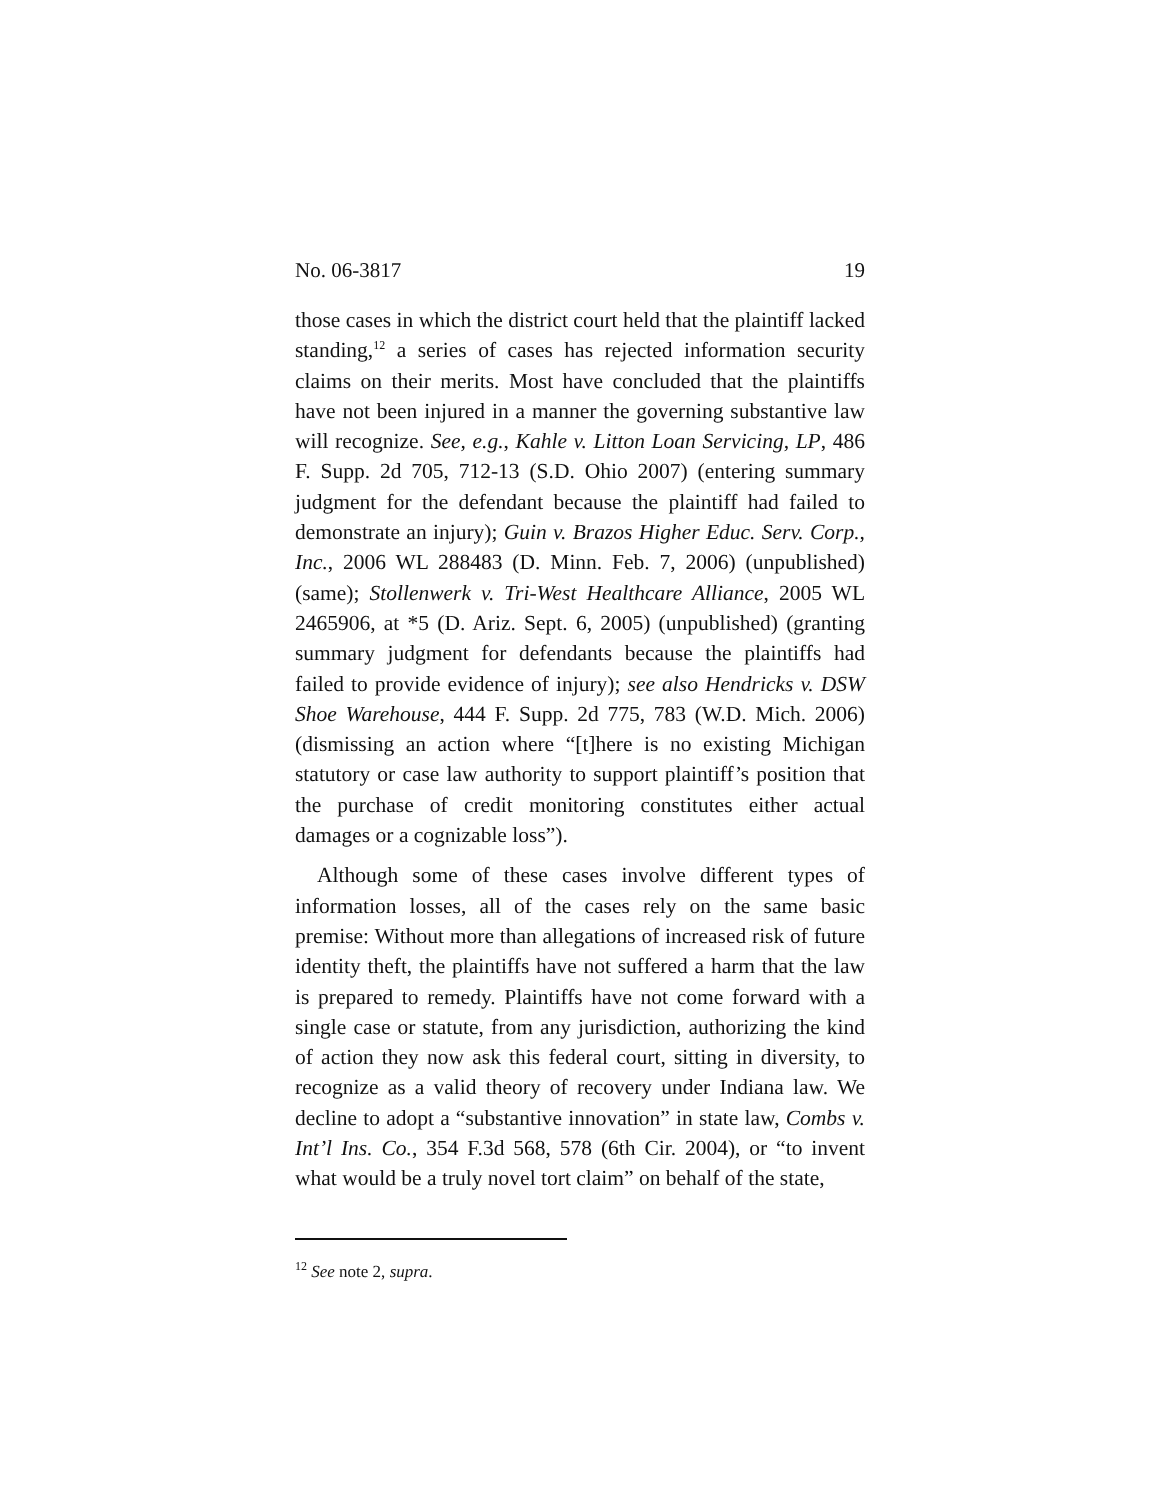No. 06-3817 19
those cases in which the district court held that the plaintiff lacked standing,<sup>12</sup> a series of cases has rejected information security claims on their merits. Most have concluded that the plaintiffs have not been injured in a manner the governing substantive law will recognize. See, e.g., Kahle v. Litton Loan Servicing, LP, 486 F. Supp. 2d 705, 712-13 (S.D. Ohio 2007) (entering summary judgment for the defendant because the plaintiff had failed to demonstrate an injury); Guin v. Brazos Higher Educ. Serv. Corp., Inc., 2006 WL 288483 (D. Minn. Feb. 7, 2006) (unpublished) (same); Stollenwerk v. Tri-West Healthcare Alliance, 2005 WL 2465906, at *5 (D. Ariz. Sept. 6, 2005) (unpublished) (granting summary judgment for defendants because the plaintiffs had failed to provide evidence of injury); see also Hendricks v. DSW Shoe Warehouse, 444 F. Supp. 2d 775, 783 (W.D. Mich. 2006) (dismissing an action where “[t]here is no existing Michigan statutory or case law authority to support plaintiff’s position that the purchase of credit monitoring constitutes either actual damages or a cognizable loss”).
Although some of these cases involve different types of information losses, all of the cases rely on the same basic premise: Without more than allegations of increased risk of future identity theft, the plaintiffs have not suffered a harm that the law is prepared to remedy. Plaintiffs have not come forward with a single case or statute, from any jurisdiction, authorizing the kind of action they now ask this federal court, sitting in diversity, to recognize as a valid theory of recovery under Indiana law. We decline to adopt a “substantive innovation” in state law, Combs v. Int’l Ins. Co., 354 F.3d 568, 578 (6th Cir. 2004), or “to invent what would be a truly novel tort claim” on behalf of the state,
<sup>12</sup> See note 2, supra.